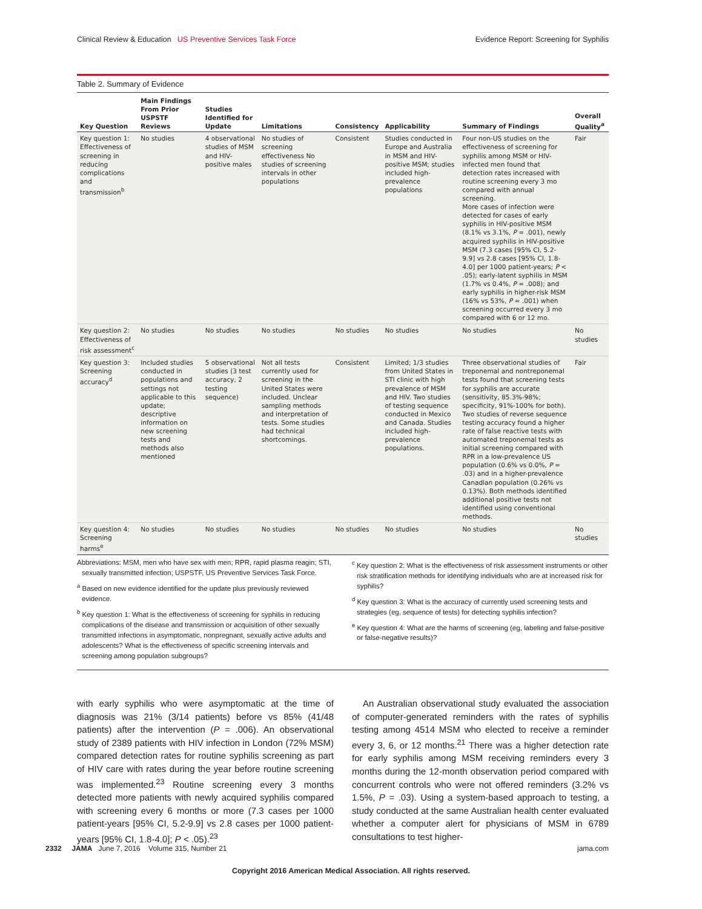Clinical Review & Education US Preventive Services Task Force Evidence Report: Screening for Syphilis
Table 2. Summary of Evidence
| Key Question | Main Findings From Prior USPSTF Reviews | Studies Identified for Update | Limitations | Consistency | Applicability | Summary of Findings | Overall Quality<sup>a</sup> |
| --- | --- | --- | --- | --- | --- | --- | --- |
| Key question 1: Effectiveness of screening in reducing complications and transmission<sup>b</sup> | No studies | 4 observational studies of MSM and HIV-positive males | No studies of screening effectiveness No studies of screening intervals in other populations | Consistent | Studies conducted in Europe and Australia in MSM and HIV-positive MSM; studies included high-prevalence populations | Four non-US studies on the effectiveness of screening for syphilis among MSM or HIV-infected men found that detection rates increased with routine screening every 3 mo compared with annual screening. More cases of infection were detected for cases of early syphilis in HIV-positive MSM (8.1% vs 3.1%, P = .001), newly acquired syphilis in HIV-positive MSM (7.3 cases [95% CI, 5.2-9.9] vs 2.8 cases [95% CI, 1.8-4.0] per 1000 patient-years; P < .05); early-latent syphilis in MSM (1.7% vs 0.4%, P = .008); and early syphilis in higher-risk MSM (16% vs 53%, P = .001) when screening occurred every 3 mo compared with 6 or 12 mo. | Fair |
| Key question 2: Effectiveness of risk assessment<sup>c</sup> | No studies | No studies | No studies | No studies | No studies | No studies | No studies |
| Key question 3: Screening accuracy<sup>d</sup> | Included studies conducted in populations and settings not applicable to this update; descriptive information on new screening tests and methods also mentioned | 5 observational studies (3 test accuracy, 2 testing sequence) | Not all tests currently used for screening in the United States were included. Unclear sampling methods and interpretation of tests. Some studies had technical shortcomings. | Consistent | Limited; 1/3 studies from United States in STI clinic with high prevalence of MSM and HIV. Two studies of testing sequence conducted in Mexico and Canada. Studies included high-prevalence populations. | Three observational studies of treponemal and nontreponemal tests found that screening tests for syphilis are accurate (sensitivity, 85.3%-98%; specificity, 91%-100% for both). Two studies of reverse sequence testing accuracy found a higher rate of false reactive tests with automated treponemal tests as initial screening compared with RPR in a low-prevalence US population (0.6% vs 0.0%, P = .03) and in a higher-prevalence Canadian population (0.26% vs 0.13%). Both methods identified additional positive tests not identified using conventional methods. | Fair |
| Key question 4: Screening harms<sup>e</sup> | No studies | No studies | No studies | No studies | No studies | No studies | No studies |
Abbreviations: MSM, men who have sex with men; RPR, rapid plasma reagin; STI, sexually transmitted infection; USPSTF, US Preventive Services Task Force.
<sup>a</sup> Based on new evidence identified for the update plus previously reviewed evidence.
<sup>b</sup> Key question 1: What is the effectiveness of screening for syphilis in reducing complications of the disease and transmission or acquisition of other sexually transmitted infections in asymptomatic, nonpregnant, sexually active adults and adolescents? What is the effectiveness of specific screening intervals and screening among population subgroups?
<sup>c</sup> Key question 2: What is the effectiveness of risk assessment instruments or other risk stratification methods for identifying individuals who are at increased risk for syphilis?
<sup>d</sup> Key question 3: What is the accuracy of currently used screening tests and strategies (eg, sequence of tests) for detecting syphilis infection?
<sup>e</sup> Key question 4: What are the harms of screening (eg, labeling and false-positive or false-negative results)?
with early syphilis who were asymptomatic at the time of diagnosis was 21% (3/14 patients) before vs 85% (41/48 patients) after the intervention (P = .006). An observational study of 2389 patients with HIV infection in London (72% MSM) compared detection rates for routine syphilis screening as part of HIV care with rates during the year before routine screening was implemented.<sup>23</sup> Routine screening every 3 months detected more patients with newly acquired syphilis compared with screening every 6 months or more (7.3 cases per 1000 patient-years [95% CI, 5.2-9.9] vs 2.8 cases per 1000 patient-years [95% CI, 1.8-4.0]; P < .05).<sup>23</sup>
An Australian observational study evaluated the association of computer-generated reminders with the rates of syphilis testing among 4514 MSM who elected to receive a reminder every 3, 6, or 12 months.<sup>21</sup> There was a higher detection rate for early syphilis among MSM receiving reminders every 3 months during the 12-month observation period compared with concurrent controls who were not offered reminders (3.2% vs 1.5%, P = .03). Using a system-based approach to testing, a study conducted at the same Australian health center evaluated whether a computer alert for physicians of MSM in 6789 consultations to test higher-
2332 JAMA June 7, 2016 Volume 315, Number 21 jama.com
Copyright 2016 American Medical Association. All rights reserved.